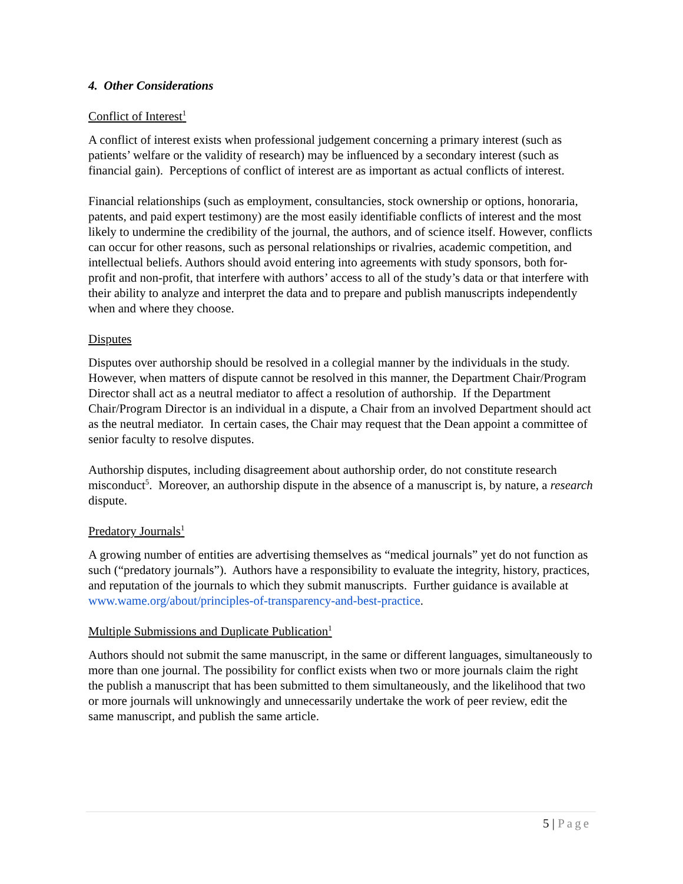4. Other Considerations
Conflict of Interest<sup>1</sup>
A conflict of interest exists when professional judgement concerning a primary interest (such as patients’ welfare or the validity of research) may be influenced by a secondary interest (such as financial gain). Perceptions of conflict of interest are as important as actual conflicts of interest.
Financial relationships (such as employment, consultancies, stock ownership or options, honoraria, patents, and paid expert testimony) are the most easily identifiable conflicts of interest and the most likely to undermine the credibility of the journal, the authors, and of science itself. However, conflicts can occur for other reasons, such as personal relationships or rivalries, academic competition, and intellectual beliefs. Authors should avoid entering into agreements with study sponsors, both for-profit and non-profit, that interfere with authors’ access to all of the study’s data or that interfere with their ability to analyze and interpret the data and to prepare and publish manuscripts independently when and where they choose.
Disputes
Disputes over authorship should be resolved in a collegial manner by the individuals in the study. However, when matters of dispute cannot be resolved in this manner, the Department Chair/Program Director shall act as a neutral mediator to affect a resolution of authorship. If the Department Chair/Program Director is an individual in a dispute, a Chair from an involved Department should act as the neutral mediator. In certain cases, the Chair may request that the Dean appoint a committee of senior faculty to resolve disputes.
Authorship disputes, including disagreement about authorship order, do not constitute research misconduct<sup>5</sup>. Moreover, an authorship dispute in the absence of a manuscript is, by nature, a research dispute.
Predatory Journals<sup>1</sup>
A growing number of entities are advertising themselves as “medical journals” yet do not function as such (“predatory journals”). Authors have a responsibility to evaluate the integrity, history, practices, and reputation of the journals to which they submit manuscripts. Further guidance is available at www.wame.org/about/principles-of-transparency-and-best-practice.
Multiple Submissions and Duplicate Publication<sup>1</sup>
Authors should not submit the same manuscript, in the same or different languages, simultaneously to more than one journal. The possibility for conflict exists when two or more journals claim the right the publish a manuscript that has been submitted to them simultaneously, and the likelihood that two or more journals will unknowingly and unnecessarily undertake the work of peer review, edit the same manuscript, and publish the same article.
5 | Page